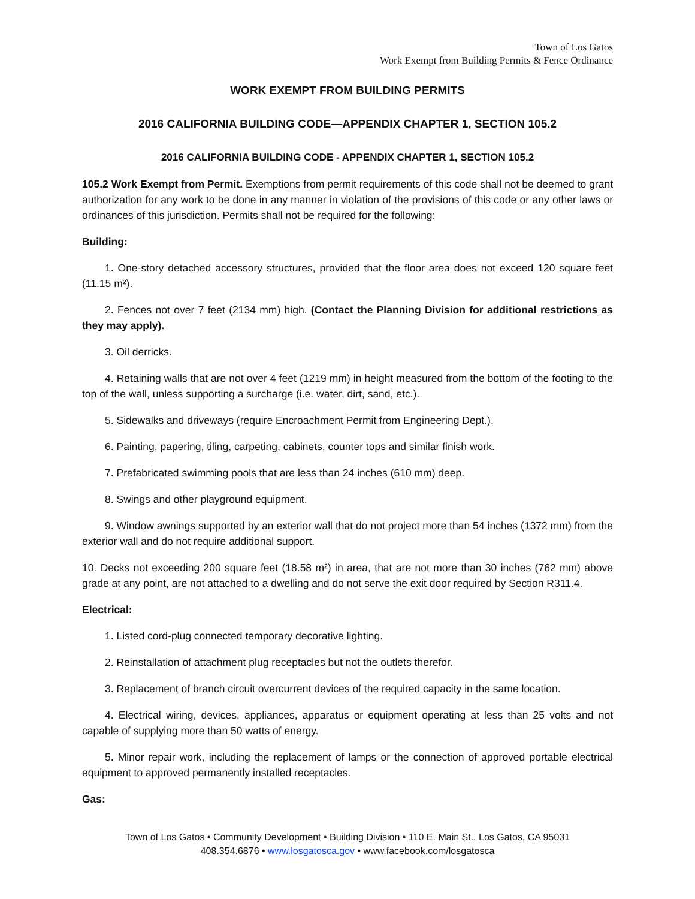Town of Los Gatos
Work Exempt from Building Permits & Fence Ordinance
WORK EXEMPT FROM BUILDING PERMITS
2016 CALIFORNIA BUILDING CODE—APPENDIX CHAPTER 1, SECTION 105.2
2016 CALIFORNIA BUILDING CODE - APPENDIX CHAPTER 1, SECTION 105.2
105.2 Work Exempt from Permit. Exemptions from permit requirements of this code shall not be deemed to grant authorization for any work to be done in any manner in violation of the provisions of this code or any other laws or ordinances of this jurisdiction. Permits shall not be required for the following:
Building:
1. One-story detached accessory structures, provided that the floor area does not exceed 120 square feet (11.15 m²).
2. Fences not over 7 feet (2134 mm) high. (Contact the Planning Division for additional restrictions as they may apply).
3. Oil derricks.
4. Retaining walls that are not over 4 feet (1219 mm) in height measured from the bottom of the footing to the top of the wall, unless supporting a surcharge (i.e. water, dirt, sand, etc.).
5. Sidewalks and driveways (require Encroachment Permit from Engineering Dept.).
6. Painting, papering, tiling, carpeting, cabinets, counter tops and similar finish work.
7. Prefabricated swimming pools that are less than 24 inches (610 mm) deep.
8. Swings and other playground equipment.
9. Window awnings supported by an exterior wall that do not project more than 54 inches (1372 mm) from the exterior wall and do not require additional support.
10. Decks not exceeding 200 square feet (18.58 m²) in area, that are not more than 30 inches (762 mm) above grade at any point, are not attached to a dwelling and do not serve the exit door required by Section R311.4.
Electrical:
1. Listed cord-plug connected temporary decorative lighting.
2. Reinstallation of attachment plug receptacles but not the outlets therefor.
3. Replacement of branch circuit overcurrent devices of the required capacity in the same location.
4. Electrical wiring, devices, appliances, apparatus or equipment operating at less than 25 volts and not capable of supplying more than 50 watts of energy.
5. Minor repair work, including the replacement of lamps or the connection of approved portable electrical equipment to approved permanently installed receptacles.
Gas:
Town of Los Gatos • Community Development • Building Division • 110 E. Main St., Los Gatos, CA 95031
408.354.6876 • www.losgatosca.gov • www.facebook.com/losgatosca